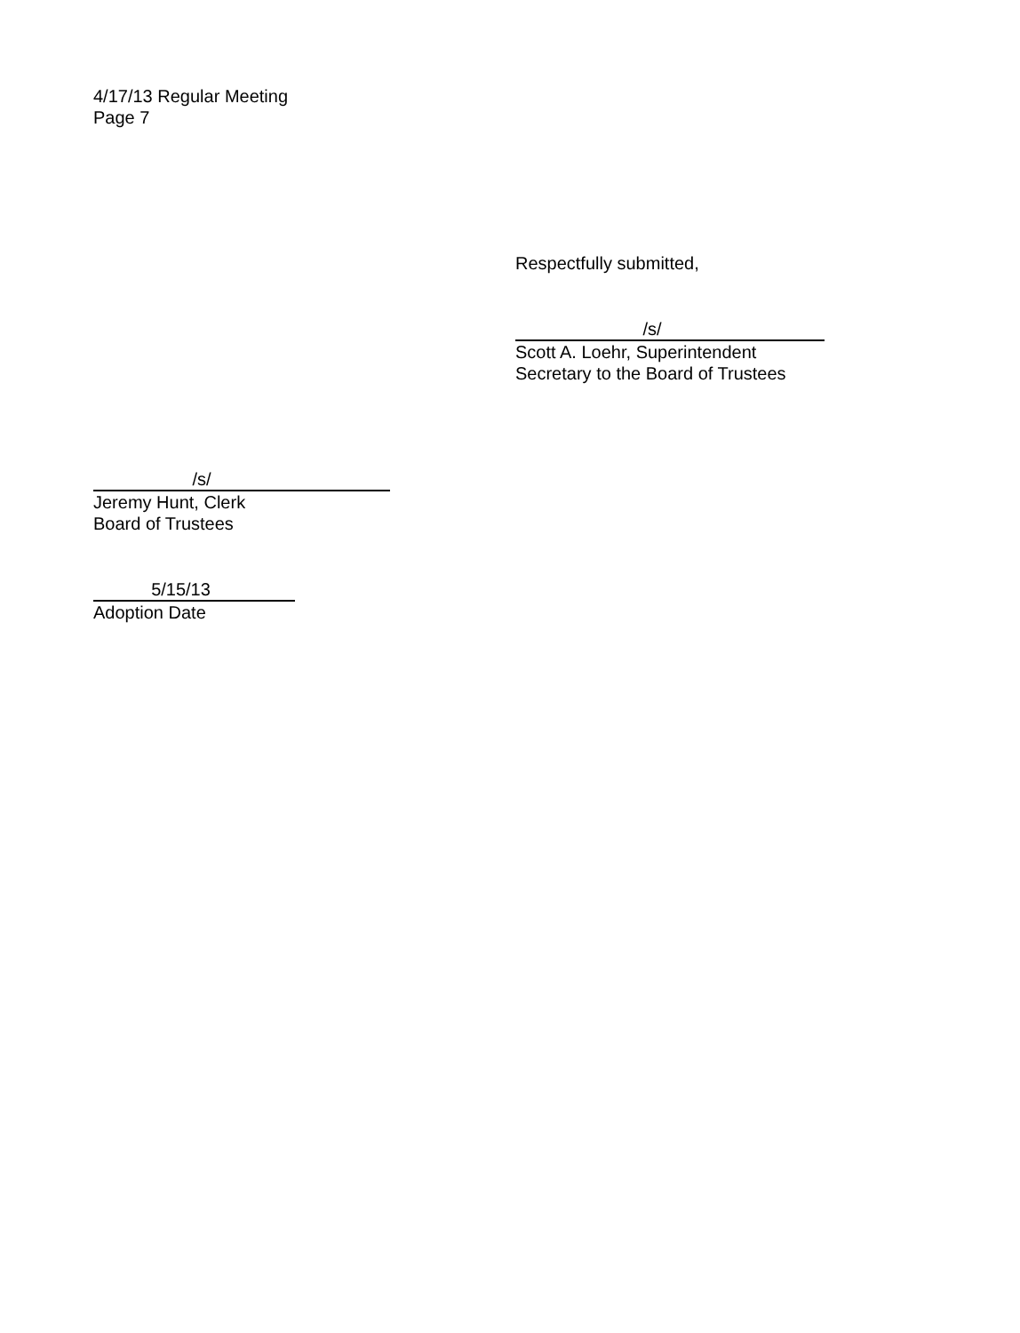4/17/13 Regular Meeting
Page 7
Respectfully submitted,
/s/
Scott A. Loehr, Superintendent
Secretary to the Board of Trustees
/s/
Jeremy Hunt, Clerk
Board of Trustees
5/15/13
Adoption Date